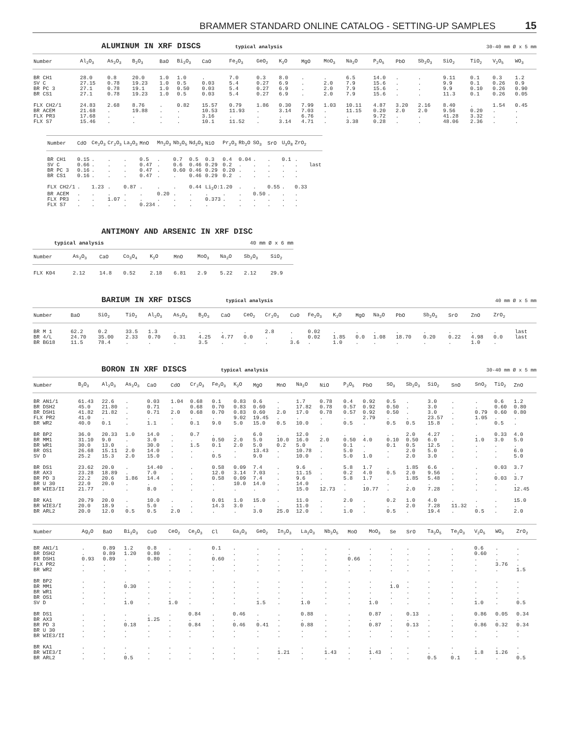BRAMMER STANDARD ONLINE CATALOG - SETTING-UP SAMPLES 15
ALUMINUM IN XRF DISCS
typical analysis 30-40 mm Ø x 5 mm
| Number | Al<sub>2</sub>O<sub>3</sub> | As<sub>2</sub>O<sub>3</sub> | B<sub>2</sub>O<sub>3</sub> | BaO | Bi<sub>2</sub>O<sub>3</sub> | CaO | Fe<sub>2</sub>O<sub>3</sub> | GeO<sub>2</sub> | K<sub>2</sub>O | MgO | MoO<sub>3</sub> | Na<sub>2</sub>O | P<sub>2</sub>O<sub>5</sub> | PbO | Sb<sub>2</sub>O<sub>3</sub> | SiO<sub>2</sub> | TiO<sub>2</sub> | V<sub>2</sub>O<sub>5</sub> | WO<sub>3</sub> |
| --- | --- | --- | --- | --- | --- | --- | --- | --- | --- | --- | --- | --- | --- | --- | --- | --- | --- | --- | --- |
| BR CH1 | 28.0 | 0.8 | 20.0 | 1.0 | 1.0 | . | 7.0 | 0.3 | 8.0 | . | . | 6.5 | 14.0 | . | . | 9.11 | 0.1 | 0.3 | 1.2 |
| SV C | 27.15 | 0.78 | 19.23 | 1.0 | 0.5 | 0.03 | 5.4 | 0.27 | 6.9 | . | 2.0 | 7.9 | 15.6 | . | . | 9.9 | 0.1 | 0.26 | 0.9 |
| BR PC 3 | 27.1 | 0.78 | 19.1 | 1.0 | 0.50 | 0.03 | 5.4 | 0.27 | 6.9 | . | 2.0 | 7.9 | 15.6 | . | . | 9.9 | 0.10 | 0.26 | 0.90 |
| BR CS1 | 27.1 | 0.78 | 19.23 | 1.0 | 0.5 | 0.03 | 5.4 | 0.27 | 6.9 | . | 2.0 | 7.9 | 15.6 | . | . | 11.3 | 0.1 | 0.26 | 0.05 |
| FLX CH2/1 | 24.83 | 2.68 | 8.76 | . | 0.82 | 15.57 | 0.79 | 1.86 | 0.30 | 7.99 | 1.03 | 10.11 | 4.87 | 3.20 | 2.16 | 8.40 | . | 1.54 | 0.45 |
| BR ACEM | 21.68 | . | 19.88 | . | . | 10.53 | 11.93 | . | 3.14 | 7.03 | . | 11.15 | 0.20 | 2.0 | 2.0 | 9.56 | 0.20 | . | . |
| FLX PR3 | 17.68 | . | . | . | . | 3.16 | . | . | . | 6.76 | . | . | 9.72 | . | . | 41.28 | 3.32 | . | . |
| FLX S7 | 15.46 | . | . | . | . | 10.1 | 11.52 | . | 3.14 | 4.71 | . | 3.38 | 0.28 | . | . | 48.06 | 2.36 | . | . |
| Number | CdO | Ce<sub>2</sub>O<sub>3</sub> | Cr<sub>2</sub>O<sub>3</sub> | La<sub>2</sub>O<sub>3</sub> | MnO | Mn<sub>2</sub>O<sub>3</sub> | Nb<sub>2</sub>O<sub>5</sub> | Nd<sub>2</sub>O<sub>3</sub> | NiO | Pr<sub>2</sub>O<sub>3</sub> | Rb<sub>2</sub>O | SO<sub>3</sub> | SrO | U<sub>3</sub>O<sub>8</sub> | ZrO<sub>2</sub> | |
| --- | --- | --- | --- | --- | --- | --- | --- | --- | --- | --- | --- | --- | --- | --- | --- | --- |
| BR CH1 | 0.15 | . | . | . | 0.5 | . | 0.7 | 0.5 | 0.3 | 0.4 | 0.04 | . | . | 0.1 | . | |
| SV C | 0.66 | . | . | . | 0.47 | . | 0.6 | 0.46 | 0.29 | 0.2 | . | . | . | . | . | last |
| BR PC 3 | 0.16 | . | . | . | 0.47 | . | 0.60 | 0.46 | 0.29 | 0.20 | . | . | . | . | . | |
| BR CS1 | 0.16 | . | . | . | 0.47 | . | . | 0.46 | 0.29 | 0.2 | . | . | . | . | . | |
| FLX CH2/1 | . | 1.23 | . | 0.87 | . | . | . | 0.44 | Li<sub>2</sub>O:1.20 | | . | . | 0.55 | . | 0.33 | |
| BR ACEM | . | . | . | . | . | 0.20 | . | . | . | . | . | 0.50 | . | . | . | |
| FLX PR3 | . | . | 1.07 | . | . | . | . | . | 0.373 | . | . | . | . | . | . | |
| FLX S7 | . | . | . | . | 0.234 | . | . | . | . | . | . | . | . | . | . | |
ANTIMONY AND ARSENIC IN XRF DISC
typical analysis 40 mm Ø x 6 mm
| Number | As<sub>2</sub>O<sub>3</sub> | CaO | Co<sub>3</sub>O<sub>4</sub> | K<sub>2</sub>O | MnO | MoO<sub>3</sub> | Na<sub>2</sub>O | Sb<sub>2</sub>O<sub>3</sub> | SiO<sub>2</sub> |
| --- | --- | --- | --- | --- | --- | --- | --- | --- | --- |
| FLX K04 | 2.12 | 14.8 | 0.52 | 2.18 | 6.81 | 2.9 | 5.22 | 2.12 | 29.9 |
BARIUM IN XRF DISCS
typical analysis 40 mm Ø x 5 mm
| Number | BaO | SiO<sub>2</sub> | TiO<sub>2</sub> | Al<sub>2</sub>O<sub>3</sub> | As<sub>2</sub>O<sub>3</sub> | B<sub>2</sub>O<sub>3</sub> | CaO | CeO<sub>2</sub> | Cr<sub>2</sub>O<sub>3</sub> | CuO | Fe<sub>2</sub>O<sub>3</sub> | K<sub>2</sub>O | MgO | Na<sub>2</sub>O | PbO | Sb<sub>2</sub>O<sub>3</sub> | SrO | ZnO | ZrO<sub>2</sub> | |
| --- | --- | --- | --- | --- | --- | --- | --- | --- | --- | --- | --- | --- | --- | --- | --- | --- | --- | --- | --- | --- |
| BR M 1 | 62.2 | 0.2 | 33.5 | 1.3 | . | . | . | . | 2.8 | . | 0.02 | . | . | . | . | . | . | . | . | last |
| BR 4/L | 24.70 | 35.00 | 2.33 | 0.70 | 0.31 | 4.25 | 4.77 | 0.0 | . | . | 0.02 | 1.85 | 0.0 | 1.08 | 18.70 | 0.20 | 0.22 | 4.98 | 0.0 | last |
| BR BG18 | 11.5 | 78.4 | . | . | . | 3.5 | . | . | . | 3.6 | . | 1.0 | . | . | . | . | . | 1.0 | . | |
BORON IN XRF DISCS
typical analysis 30-40 mm Ø x 5 mm
| Number | B<sub>2</sub>O<sub>3</sub> | Al<sub>2</sub>O<sub>3</sub> | As<sub>2</sub>O<sub>3</sub> | CaO | CdO | Cr<sub>2</sub>O<sub>3</sub> | Fe<sub>2</sub>O<sub>3</sub> | K<sub>2</sub>O | MgO | MnO | Na<sub>2</sub>O | NiO | P<sub>2</sub>O<sub>5</sub> | PbO | SO<sub>3</sub> | Sb<sub>2</sub>O<sub>3</sub> | SiO<sub>2</sub> | SnO | SnO<sub>2</sub> | TiO<sub>2</sub> | ZnO |
| --- | --- | --- | --- | --- | --- | --- | --- | --- | --- | --- | --- | --- | --- | --- | --- | --- | --- | --- | --- | --- | --- |
| BR AN1/1 | 61.43 | 22.6 | . | 0.03 | 1.04 | 0.68 | 0.1 | 0.83 | 0.6 | . | 1.7 | 0.78 | 0.4 | 0.92 | 0.5 | . | 3.0 | . | . | 0.6 | 1.2 |
| BR DSH2 | 45.0 | 21.80 | . | 0.71 | . | 0.68 | 0.70 | 0.83 | 0.60 | . | 17.82 | 0.78 | 0.57 | 0.92 | 0.50 | . | 3.0 | . | . | 0.60 | 0.80 |
| BR DSH1 | 41.82 | 21.82 | . | 0.71 | 2.0 | 0.68 | 0.70 | 0.83 | 0.60 | 2.0 | 17.0 | 0.78 | 0.57 | 0.92 | 0.50 | . | 3.0 | . | 0.79 | 0.60 | 0.80 |
| FLX PR2 | 41.0 | . | . | . | . | . | . | 9.02 | 19.45 | . | . | . | . | 2.79 | . | . | 23.57 | . | 1.05 | . | . |
| BR WR2 | 40.0 | 0.1 | . | 1.1 | . | 0.1 | 9.0 | 5.0 | 15.0 | 0.5 | 10.0 | . | 0.5 | . | 0.5 | 0.5 | 15.8 | . | . | 0.5 | . |
| BR BP2 | 36.0 | 20.33 | 1.0 | 14.0 | . | 0.7 | . | . | 6.0 | . | 12.0 | . | . | . | . | 2.0 | 4.27 | . | . | 0.33 | 4.0 |
| BR MM1 | 31.10 | 9.0 | . | 3.0 | . | . | 0.50 | 2.0 | 5.0 | 10.0 | 16.0 | 2.0 | 0.50 | 4.0 | 0.10 | 0.50 | 6.0 | . | 1.0 | 3.0 | 5.0 |
| BR WR1 | 30.0 | 13.0 | . | 30.0 | . | 1.5 | 0.1 | 2.0 | 5.0 | 0.2 | 5.0 | . | 0.1 | . | 0.1 | 0.5 | 12.5 | . | . | . | . |
| BR OS1 | 26.68 | 15.11 | 2.0 | 14.0 | . | . | . | . | 13.43 | . | 10.78 | . | 5.0 | . | . | 2.0 | 5.0 | . | . | . | 6.0 |
| SV D | 25.2 | 15.3 | 2.0 | 15.0 | . | . | 0.5 | . | 9.0 | . | 10.0 | . | 5.0 | 1.0 | . | 2.0 | 3.0 | . | . | . | 5.0 |
| BR DS1 | 23.62 | 20.0 | . | 14.40 | . | . | 0.58 | 0.09 | 7.4 | . | 9.6 | . | 5.8 | 1.7 | . | 1.85 | 6.6 | . | . | 0.03 | 3.7 |
| BR AX3 | 23.28 | 18.89 | . | 7.0 | . | . | 12.0 | 3.14 | 7.03 | . | 11.15 | . | 0.2 | 4.0 | 0.5 | 2.0 | 9.56 | . | . | . | . |
| BR PD 3 | 22.2 | 20.6 | 1.86 | 14.4 | . | . | 0.58 | 0.09 | 7.4 | . | 9.6 | . | 5.8 | 1.7 | . | 1.85 | 5.48 | . | . | 0.03 | 3.7 |
| BR U 30 | 22.0 | 20.0 | . | . | . | . | . | 10.0 | 14.0 | . | 14.0 | . | . | . | . | . | . | . | . | . | . |
| BR WIE3/II | 21.77 | . | . | 8.0 | . | . | . | . | . | . | 15.0 | 12.73 | . | 10.77 | . | 2.0 | 7.28 | . | . | . | 12.45 |
| BR KA1 | 20.79 | 20.0 | . | 10.0 | . | . | 0.01 | 1.0 | 15.0 | . | 11.0 | . | 2.0 | . | 0.2 | 1.0 | 4.0 | . | . | . | 15.0 |
| BR WIE3/I | 20.0 | 18.9 | . | 5.0 | . | . | 14.3 | 3.0 | . | . | 11.0 | . | . | . | . | 2.0 | 7.28 | 11.32 | . | . | . |
| BR ARL2 | 20.0 | 12.0 | 0.5 | 0.5 | 2.0 | . | . | . | 3.0 | 25.0 | 12.0 | . | 1.0 | . | 0.5 | . | 19.4 | . | 0.5 | . | 2.0 |
| Number | Ag<sub>2</sub>O | BaO | Bi<sub>2</sub>O<sub>3</sub> | CuO | CeO<sub>2</sub> | Ce<sub>2</sub>O<sub>3</sub> | Cl | Ga<sub>2</sub>O<sub>3</sub> | GeO<sub>2</sub> | In<sub>2</sub>O<sub>3</sub> | La<sub>2</sub>O<sub>3</sub> | Nb<sub>2</sub>O<sub>5</sub> | MoO | MoO<sub>3</sub> | Se | SrO | Ta<sub>2</sub>O<sub>5</sub> | Te<sub>2</sub>O<sub>3</sub> | V<sub>2</sub>O<sub>5</sub> | WO<sub>3</sub> | ZrO<sub>2</sub> |
| --- | --- | --- | --- | --- | --- | --- | --- | --- | --- | --- | --- | --- | --- | --- | --- | --- | --- | --- | --- | --- | --- |
| BR AN1/1 | . | 0.89 | 1.2 | 0.8 | . | . | 0.1 | . | . | . | . | . | . | . | . | . | . | . | 0.6 | . | . |
| BR DSH2 | . | 0.89 | 1.20 | 0.80 | . | . | . | . | . | . | . | . | . | . | . | . | . | . | 0.60 | . | . |
| BR DSH1 | 0.93 | 0.89 | . | 0.80 | . | . | 0.60 | . | . | . | . | . | 0.66 | . | . | . | . | . | . | . | . |
| FLX PR2 | . | . | . | . | . | . | . | . | . | . | . | . | . | . | . | . | . | . | . | 3.76 | . |
| BR WR2 | . | . | . | . | . | . | . | . | . | . | . | . | . | . | . | . | . | . | . | . | 1.5 |
| BR BP2 | . | . | . | . | . | . | . | . | . | . | . | . | . | . | . | . | . | . | . | . | . |
| BR MM1 | . | . | 0.30 | . | . | . | . | . | . | . | . | . | . | . | 1.0 | . | . | . | . | . | . |
| BR WR1 | . | . | . | . | . | . | . | . | . | . | . | . | . | . | . | . | . | . | . | . | . |
| BR OS1 | . | . | . | . | . | . | . | . | . | . | . | . | . | . | . | . | . | . | . | . | . |
| SV D | . | . | 1.0 | . | 1.0 | . | . | . | 1.5 | . | 1.0 | . | . | 1.0 | . | . | . | . | 1.0 | . | 0.5 |
| BR DS1 | . | . | . | . | . | 0.84 | . | 0.46 | . | . | 0.88 | . | . | 0.87 | . | 0.13 | . | . | 0.86 | 0.05 | 0.34 |
| BR AX3 | . | . | . | 1.25 | . | . | . | . | . | . | . | . | . | . | . | . | . | . | . | . | . |
| BR PD 3 | . | . | 0.18 | . | . | 0.84 | . | 0.46 | 0.41 | . | 0.88 | . | . | 0.87 | . | 0.13 | . | . | 0.86 | 0.32 | 0.34 |
| BR U 30 | . | . | . | . | . | . | . | . | . | . | . | . | . | . | . | . | . | . | . | . | . |
| BR WIE3/II | . | . | . | . | . | . | . | . | . | . | . | . | . | . | . | . | . | . | . | . | . |
| BR KA1 | . | . | . | . | . | . | . | . | . | . | . | . | . | . | . | . | . | . | . | . | . |
| BR WIE3/I | . | . | . | . | . | . | . | . | . | 1.21 | . | 1.43 | . | 1.43 | . | . | . | . | 1.8 | 1.26 | . |
| BR ARL2 | . | . | 0.5 | . | . | . | . | . | . | . | . | . | . | . | . | . | 0.5 | 0.1 | . | . | 0.5 |